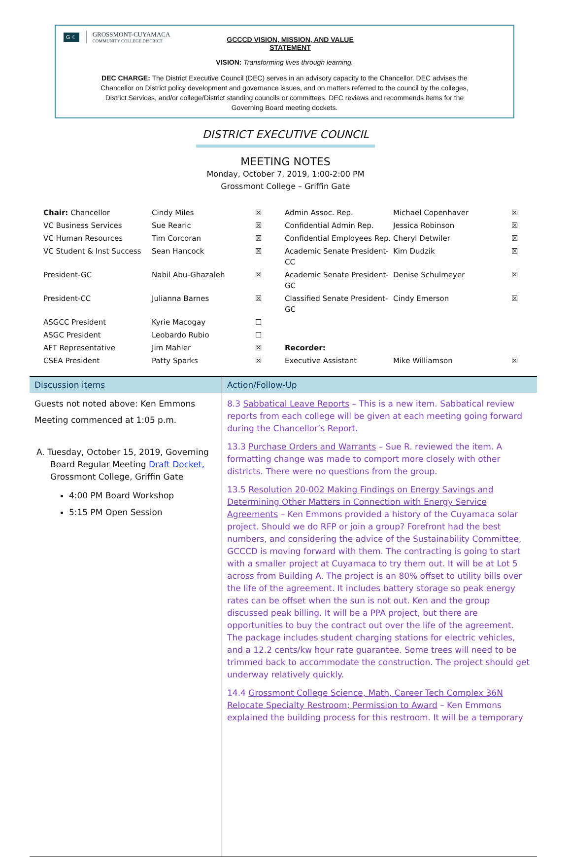G ☾
GROSSMONT-CUYAMACA
COMMUNITY COLLEGE DISTRICT
GCCCD VISION, MISSION, AND VALUE STATEMENT
VISION: Transforming lives through learning.
DEC CHARGE: The District Executive Council (DEC) serves in an advisory capacity to the Chancellor. DEC advises the Chancellor on District policy development and governance issues, and on matters referred to the council by the colleges, District Services, and/or college/District standing councils or committees. DEC reviews and recommends items for the Governing Board meeting dockets.
DISTRICT EXECUTIVE COUNCIL
MEETING NOTES
Monday, October 7, 2019, 1:00-2:00 PM
Grossmont College – Griffin Gate
| Chair: Chancellor | Cindy Miles | ☒ | Admin Assoc. Rep. | Michael Copenhaver | ☒ |
| VC Business Services | Sue Rearic | ☒ | Confidential Admin Rep. | Jessica Robinson | ☒ |
| VC Human Resources | Tim Corcoran | ☒ | Confidential Employees Rep. | Cheryl Detwiler | ☒ |
| VC Student & Inst Success | Sean Hancock | ☒ | Academic Senate President-CC | Kim Dudzik | ☒ |
| President-GC | Nabil Abu-Ghazaleh | ☒ | Academic Senate President-GC | Denise Schulmeyer | ☒ |
| President-CC | Julianna Barnes | ☒ | Classified Senate President- GC | Cindy Emerson | ☒ |
| ASGCC President | Kyrie Macogay | ☐ | | | |
| ASGC President | Leobardo Rubio | ☐ | | | |
| AFT Representative | Jim Mahler | ☒ | Recorder: | | |
| CSEA President | Patty Sparks | ☒ | Executive Assistant | Mike Williamson | ☒ |
| Discussion items | Action/Follow-Up |
| --- | --- |
| Guests not noted above: Ken Emmons Meeting commenced at 1:05 p.m. A. Tuesday, October 15, 2019, Governing Board Regular Meeting Draft Docket, Grossmont College, Griffin Gate 4:00 PM Board Workshop 5:15 PM Open Session | 8.3 Sabbatical Leave Reports – This is a new item. Sabbatical review reports from each college will be given at each meeting going forward during the Chancellor’s Report. 13.3 Purchase Orders and Warrants – Sue R. reviewed the item. A formatting change was made to comport more closely with other districts. There were no questions from the group. 13.5 Resolution 20-002 Making Findings on Energy Savings and Determining Other Matters in Connection with Energy Service Agreements – Ken Emmons provided a history of the Cuyamaca solar project. Should we do RFP or join a group? Forefront had the best numbers, and considering the advice of the Sustainability Committee, GCCCD is moving forward with them. The contracting is going to start with a smaller project at Cuyamaca to try them out. It will be at Lot 5 across from Building A. The project is an 80% offset to utility bills over the life of the agreement. It includes battery storage so peak energy rates can be offset when the sun is not out. Ken and the group discussed peak billing. It will be a PPA project, but there are opportunities to buy the contract out over the life of the agreement. The package includes student charging stations for electric vehicles, and a 12.2 cents/kw hour rate guarantee. Some trees will need to be trimmed back to accommodate the construction. The project should get underway relatively quickly. 14.4 Grossmont College Science, Math, Career Tech Complex 36N Relocate Specialty Restroom; Permission to Award – Ken Emmons explained the building process for this restroom. It will be a temporary |